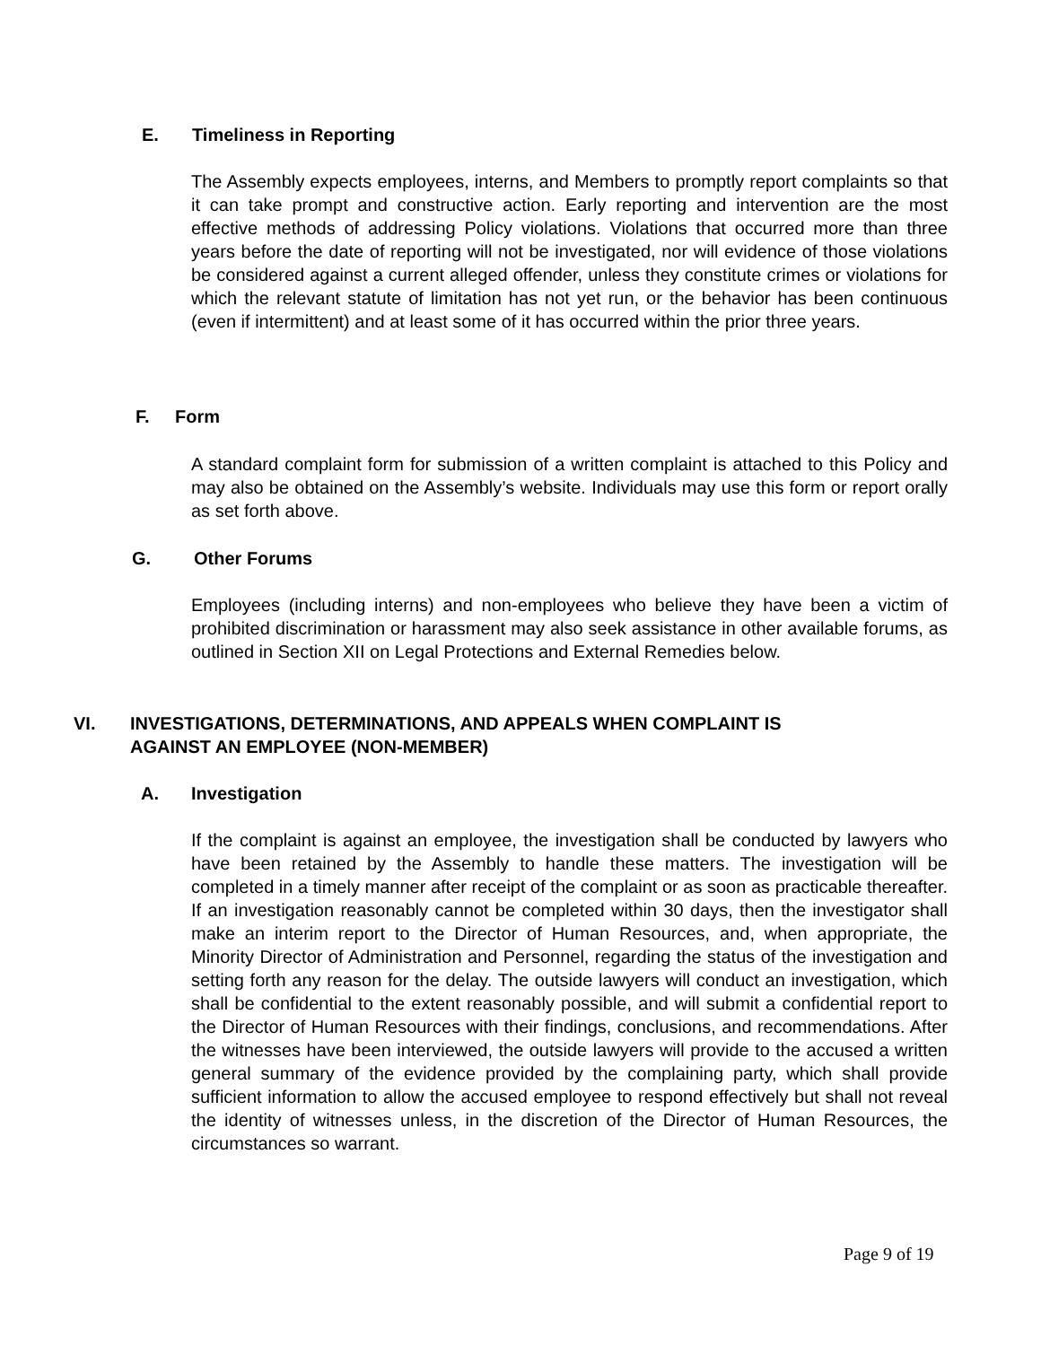E. Timeliness in Reporting
The Assembly expects employees, interns, and Members to promptly report complaints so that it can take prompt and constructive action. Early reporting and intervention are the most effective methods of addressing Policy violations. Violations that occurred more than three years before the date of reporting will not be investigated, nor will evidence of those violations be considered against a current alleged offender, unless they constitute crimes or violations for which the relevant statute of limitation has not yet run, or the behavior has been continuous (even if intermittent) and at least some of it has occurred within the prior three years.
F. Form
A standard complaint form for submission of a written complaint is attached to this Policy and may also be obtained on the Assembly’s website. Individuals may use this form or report orally as set forth above.
G. Other Forums
Employees (including interns) and non-employees who believe they have been a victim of prohibited discrimination or harassment may also seek assistance in other available forums, as outlined in Section XII on Legal Protections and External Remedies below.
VI. INVESTIGATIONS, DETERMINATIONS, AND APPEALS WHEN COMPLAINT IS
AGAINST AN EMPLOYEE (NON-MEMBER)
A. Investigation
If the complaint is against an employee, the investigation shall be conducted by lawyers who have been retained by the Assembly to handle these matters. The investigation will be completed in a timely manner after receipt of the complaint or as soon as practicable thereafter. If an investigation reasonably cannot be completed within 30 days, then the investigator shall make an interim report to the Director of Human Resources, and, when appropriate, the Minority Director of Administration and Personnel, regarding the status of the investigation and setting forth any reason for the delay. The outside lawyers will conduct an investigation, which shall be confidential to the extent reasonably possible, and will submit a confidential report to the Director of Human Resources with their findings, conclusions, and recommendations. After the witnesses have been interviewed, the outside lawyers will provide to the accused a written general summary of the evidence provided by the complaining party, which shall provide sufficient information to allow the accused employee to respond effectively but shall not reveal the identity of witnesses unless, in the discretion of the Director of Human Resources, the circumstances so warrant.
Page 9 of 19